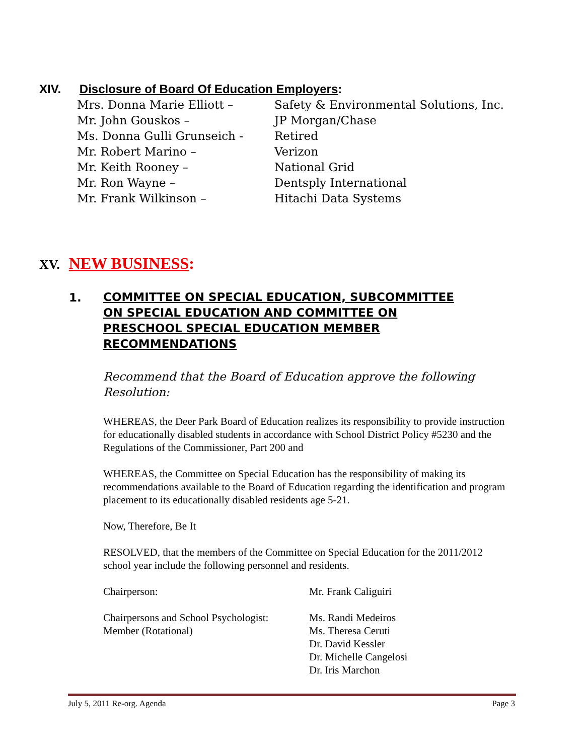XIV. Disclosure of Board Of Education Employers:
| Mrs. Donna Marie Elliott – | Safety & Environmental Solutions, Inc. |
| Mr. John Gouskos – | JP Morgan/Chase |
| Ms. Donna Gulli Grunseich - | Retired |
| Mr. Robert Marino – | Verizon |
| Mr. Keith Rooney – | National Grid |
| Mr. Ron Wayne – | Dentsply International |
| Mr. Frank Wilkinson – | Hitachi Data Systems |
XV. NEW BUSINESS:
1.
COMMITTEE ON SPECIAL EDUCATION, SUBCOMMITTEE
ON SPECIAL EDUCATION AND COMMITTEE ON
PRESCHOOL SPECIAL EDUCATION MEMBER
RECOMMENDATIONS
Recommend that the Board of Education approve the following Resolution:
WHEREAS, the Deer Park Board of Education realizes its responsibility to provide instruction for educationally disabled students in accordance with School District Policy #5230 and the Regulations of the Commissioner, Part 200 and
WHEREAS, the Committee on Special Education has the responsibility of making its recommendations available to the Board of Education regarding the identification and program placement to its educationally disabled residents age 5-21.
Now, Therefore, Be It
RESOLVED, that the members of the Committee on Special Education for the 2011/2012 school year include the following personnel and residents.
Chairperson: Mr. Frank Caliguiri
Chairpersons and School Psychologist:
Member (Rotational)
Ms. Randi Medeiros
Ms. Theresa Ceruti
Dr. David Kessler
Dr. Michelle Cangelosi
Dr. Iris Marchon
July 5, 2011 Re-org. Agenda Page 3